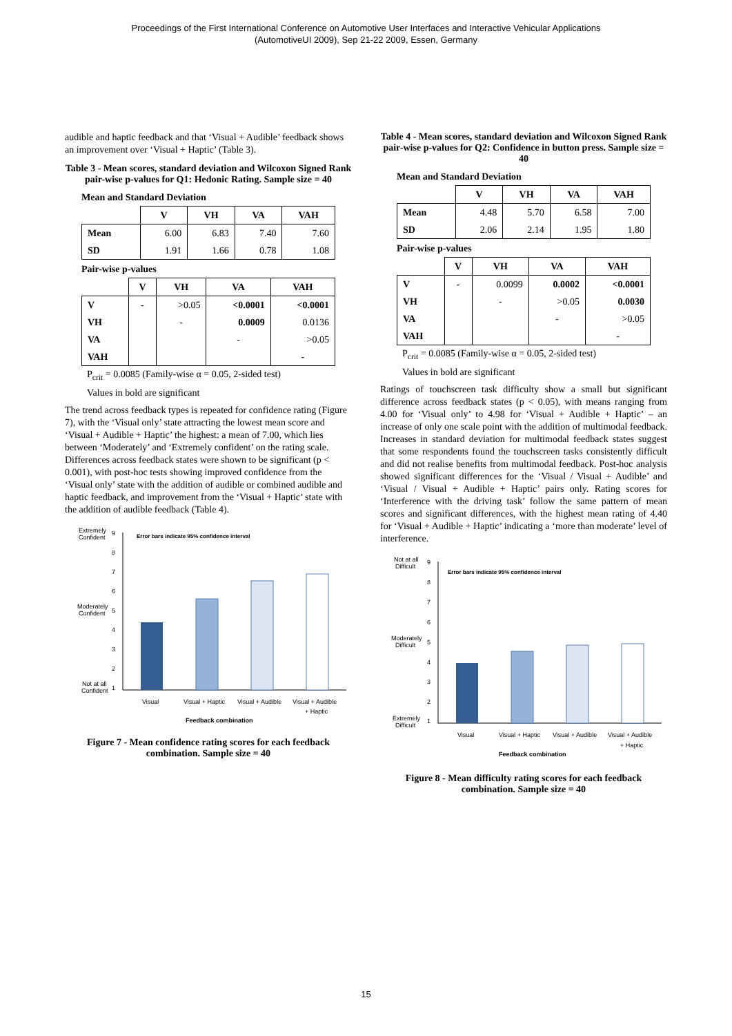Proceedings of the First International Conference on Automotive User Interfaces and Interactive Vehicular Applications
(AutomotiveUI 2009), Sep 21-22 2009, Essen, Germany
audible and haptic feedback and that ‘Visual + Audible’ feedback shows an improvement over ‘Visual + Haptic’ (Table 3).
Table 3 - Mean scores, standard deviation and Wilcoxon Signed Rank pair-wise p-values for Q1: Hedonic Rating. Sample size = 40
Mean and Standard Deviation
| | V | VH | VA | VAH |
| --- | --- | --- | --- | --- |
| Mean | 6.00 | 6.83 | 7.40 | 7.60 |
| SD | 1.91 | 1.66 | 0.78 | 1.08 |
Pair-wise p-values
| | V | VH | VA | VAH |
| --- | --- | --- | --- | --- |
| V | - | >0.05 | <0.0001 | <0.0001 |
| VH | | - | 0.0009 | 0.0136 |
| VA | | | - | >0.05 |
| VAH | | | | - |
P<sub>crit</sub> = 0.0085 (Family-wise α = 0.05, 2-sided test)
Values in bold are significant
The trend across feedback types is repeated for confidence rating (Figure 7), with the ‘Visual only’ state attracting the lowest mean score and ‘Visual + Audible + Haptic’ the highest: a mean of 7.00, which lies between ‘Moderately’ and ‘Extremely confident’ on the rating scale. Differences across feedback states were shown to be significant (p < 0.001), with post-hoc tests showing improved confidence from the ‘Visual only’ state with the addition of audible or combined audible and haptic feedback, and improvement from the ‘Visual + Haptic’ state with the addition of audible feedback (Table 4).
Extremely
Confident
Moderately
Confident
Not at all
Confident
Error bars indicate 95% confidence interval
9
8
7
6
5
4
3
2
1
Visual
Visual + Haptic
Visual + Audible
Visual + Audible
+ Haptic
Feedback combination
Figure 7 - Mean confidence rating scores for each feedback combination. Sample size = 40
Table 4 - Mean scores, standard deviation and Wilcoxon Signed Rank pair-wise p-values for Q2: Confidence in button press. Sample size = 40
Mean and Standard Deviation
| | V | VH | VA | VAH |
| --- | --- | --- | --- | --- |
| Mean | 4.48 | 5.70 | 6.58 | 7.00 |
| SD | 2.06 | 2.14 | 1.95 | 1.80 |
Pair-wise p-values
| | V | VH | VA | VAH |
| --- | --- | --- | --- | --- |
| V | - | 0.0099 | 0.0002 | <0.0001 |
| VH | | - | >0.05 | 0.0030 |
| VA | | | - | >0.05 |
| VAH | | | | - |
P<sub>crit</sub> = 0.0085 (Family-wise α = 0.05, 2-sided test)
Values in bold are significant
Ratings of touchscreen task difficulty show a small but significant difference across feedback states (p < 0.05), with means ranging from 4.00 for ‘Visual only’ to 4.98 for ‘Visual + Audible + Haptic’ – an increase of only one scale point with the addition of multimodal feedback. Increases in standard deviation for multimodal feedback states suggest that some respondents found the touchscreen tasks consistently difficult and did not realise benefits from multimodal feedback. Post-hoc analysis showed significant differences for the ‘Visual / Visual + Audible’ and ‘Visual / Visual + Audible + Haptic’ pairs only. Rating scores for ‘Interference with the driving task’ follow the same pattern of mean scores and significant differences, with the highest mean rating of 4.40 for ‘Visual + Audible + Haptic’ indicating a ‘more than moderate’ level of interference.
Not at all
Difficult
Moderately
Difficult
Extremely
Difficult
Error bars indicate 95% confidence interval
9
8
7
6
5
4
3
2
1
Visual
Visual + Haptic
Visual + Audible
Visual + Audible
+ Haptic
Feedback combination
Figure 8 - Mean difficulty rating scores for each feedback combination. Sample size = 40
15